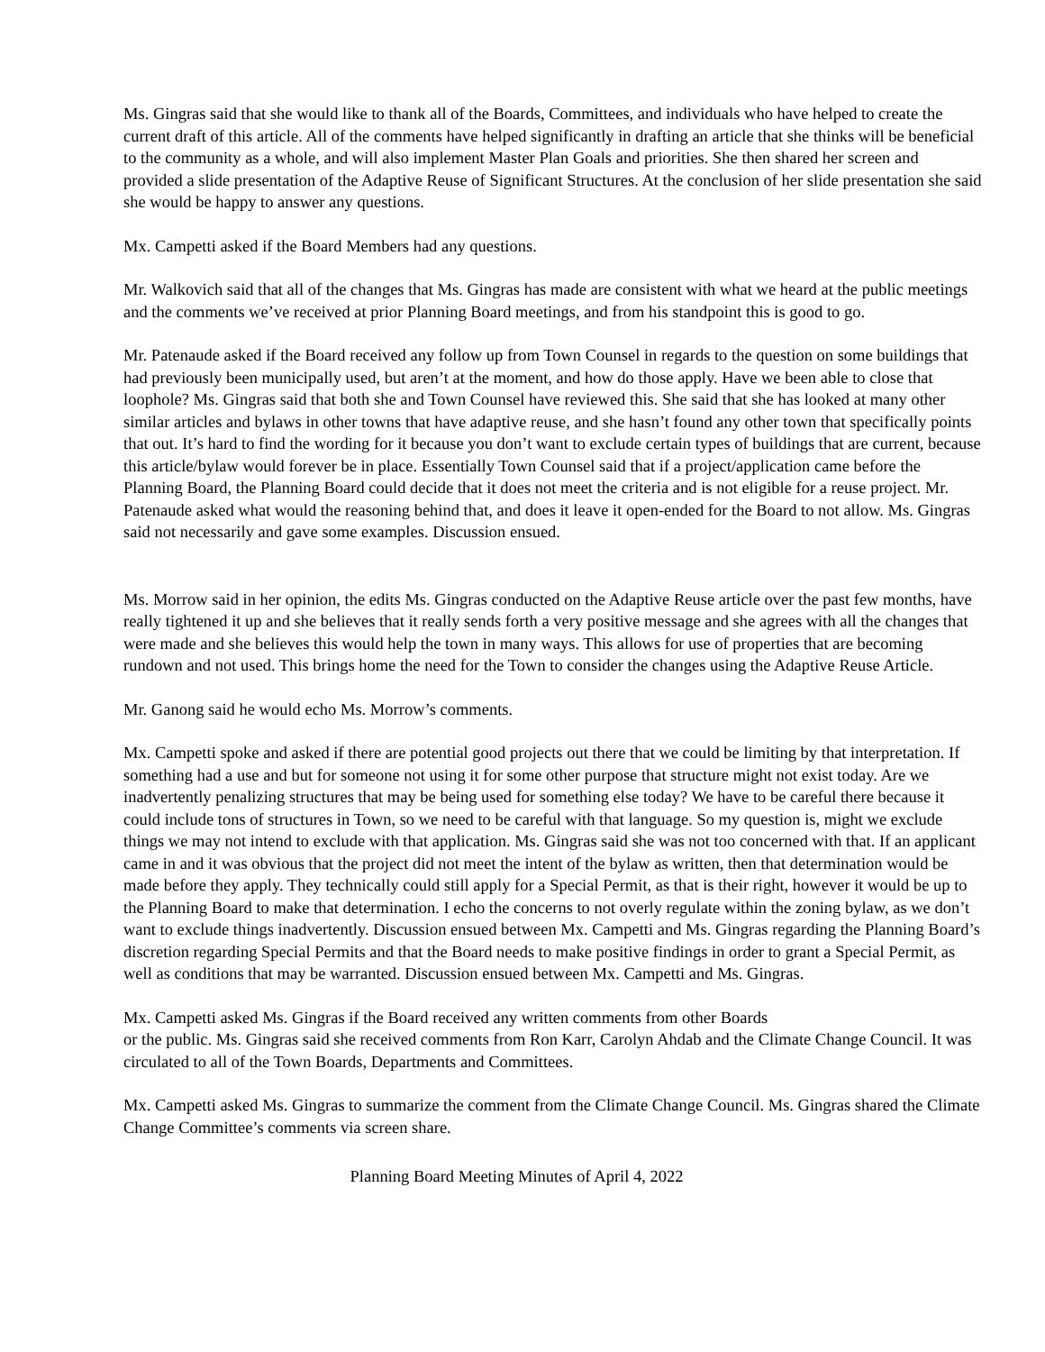Ms. Gingras said that she would like to thank all of the Boards, Committees, and individuals who have helped to create the current draft of this article. All of the comments have helped significantly in drafting an article that she thinks will be beneficial to the community as a whole, and will also implement Master Plan Goals and priorities. She then shared her screen and provided a slide presentation of the Adaptive Reuse of Significant Structures. At the conclusion of her slide presentation she said she would be happy to answer any questions.
Mx. Campetti asked if the Board Members had any questions.
Mr. Walkovich said that all of the changes that Ms. Gingras has made are consistent with what we heard at the public meetings and the comments we’ve received at prior Planning Board meetings, and from his standpoint this is good to go.
Mr. Patenaude asked if the Board received any follow up from Town Counsel in regards to the question on some buildings that had previously been municipally used, but aren’t at the moment, and how do those apply. Have we been able to close that loophole? Ms. Gingras said that both she and Town Counsel have reviewed this. She said that she has looked at many other similar articles and bylaws in other towns that have adaptive reuse, and she hasn’t found any other town that specifically points that out. It’s hard to find the wording for it because you don’t want to exclude certain types of buildings that are current, because this article/bylaw would forever be in place. Essentially Town Counsel said that if a project/application came before the Planning Board, the Planning Board could decide that it does not meet the criteria and is not eligible for a reuse project. Mr. Patenaude asked what would the reasoning behind that, and does it leave it open-ended for the Board to not allow. Ms. Gingras said not necessarily and gave some examples. Discussion ensued.
Ms. Morrow said in her opinion, the edits Ms. Gingras conducted on the Adaptive Reuse article over the past few months, have really tightened it up and she believes that it really sends forth a very positive message and she agrees with all the changes that were made and she believes this would help the town in many ways. This allows for use of properties that are becoming rundown and not used. This brings home the need for the Town to consider the changes using the Adaptive Reuse Article.
Mr. Ganong said he would echo Ms. Morrow’s comments.
Mx. Campetti spoke and asked if there are potential good projects out there that we could be limiting by that interpretation. If something had a use and but for someone not using it for some other purpose that structure might not exist today. Are we inadvertently penalizing structures that may be being used for something else today? We have to be careful there because it could include tons of structures in Town, so we need to be careful with that language. So my question is, might we exclude things we may not intend to exclude with that application. Ms. Gingras said she was not too concerned with that. If an applicant came in and it was obvious that the project did not meet the intent of the bylaw as written, then that determination would be made before they apply. They technically could still apply for a Special Permit, as that is their right, however it would be up to the Planning Board to make that determination. I echo the concerns to not overly regulate within the zoning bylaw, as we don’t want to exclude things inadvertently. Discussion ensued between Mx. Campetti and Ms. Gingras regarding the Planning Board’s discretion regarding Special Permits and that the Board needs to make positive findings in order to grant a Special Permit, as well as conditions that may be warranted. Discussion ensued between Mx. Campetti and Ms. Gingras.
Mx. Campetti asked Ms. Gingras if the Board received any written comments from other Boards
or the public. Ms. Gingras said she received comments from Ron Karr, Carolyn Ahdab and the Climate Change Council. It was circulated to all of the Town Boards, Departments and Committees.
Mx. Campetti asked Ms. Gingras to summarize the comment from the Climate Change Council. Ms. Gingras shared the Climate Change Committee’s comments via screen share.
Planning Board Meeting Minutes of April 4, 2022